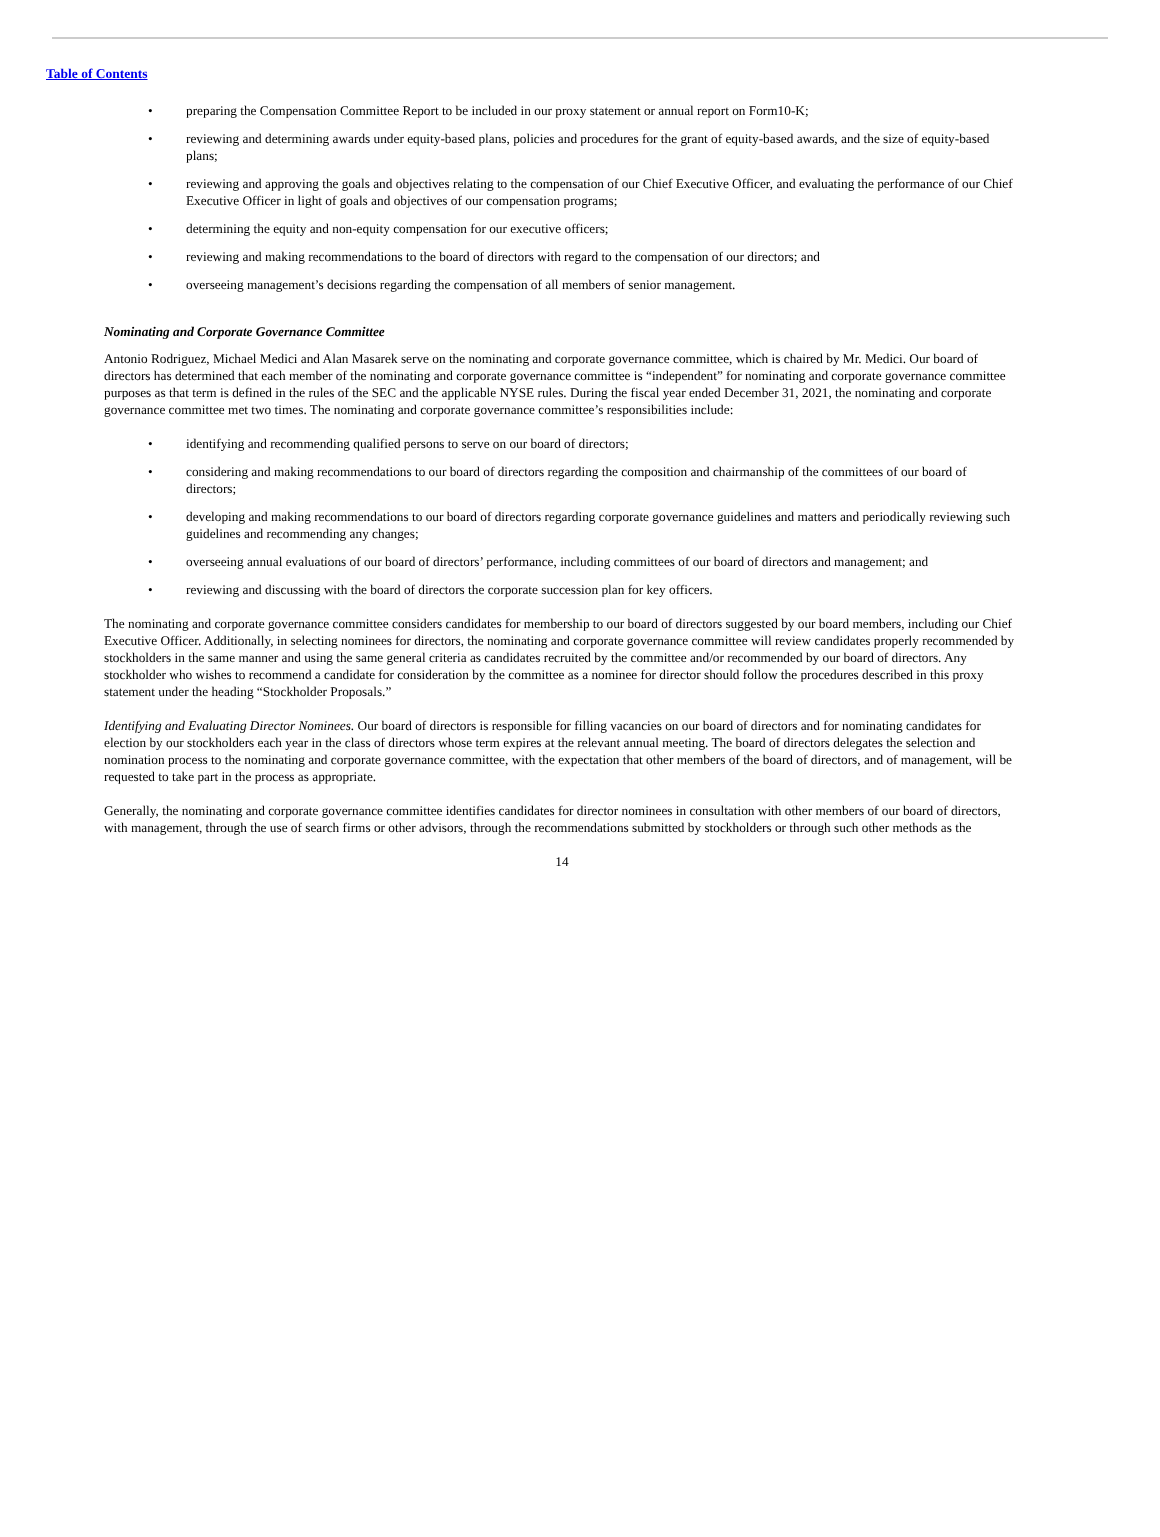Table of Contents
• preparing the Compensation Committee Report to be included in our proxy statement or annual report on Form10-K;
• reviewing and determining awards under equity-based plans, policies and procedures for the grant of equity-based awards, and the size of equity-based plans;
• reviewing and approving the goals and objectives relating to the compensation of our Chief Executive Officer, and evaluating the performance of our Chief Executive Officer in light of goals and objectives of our compensation programs;
• determining the equity and non-equity compensation for our executive officers;
• reviewing and making recommendations to the board of directors with regard to the compensation of our directors; and
• overseeing management’s decisions regarding the compensation of all members of senior management.
Nominating and Corporate Governance Committee
Antonio Rodriguez, Michael Medici and Alan Masarek serve on the nominating and corporate governance committee, which is chaired by Mr. Medici. Our board of directors has determined that each member of the nominating and corporate governance committee is “independent” for nominating and corporate governance committee purposes as that term is defined in the rules of the SEC and the applicable NYSE rules. During the fiscal year ended December 31, 2021, the nominating and corporate governance committee met two times. The nominating and corporate governance committee’s responsibilities include:
• identifying and recommending qualified persons to serve on our board of directors;
• considering and making recommendations to our board of directors regarding the composition and chairmanship of the committees of our board of directors;
• developing and making recommendations to our board of directors regarding corporate governance guidelines and matters and periodically reviewing such guidelines and recommending any changes;
• overseeing annual evaluations of our board of directors’ performance, including committees of our board of directors and management; and
• reviewing and discussing with the board of directors the corporate succession plan for key officers.
The nominating and corporate governance committee considers candidates for membership to our board of directors suggested by our board members, including our Chief Executive Officer. Additionally, in selecting nominees for directors, the nominating and corporate governance committee will review candidates properly recommended by stockholders in the same manner and using the same general criteria as candidates recruited by the committee and/or recommended by our board of directors. Any stockholder who wishes to recommend a candidate for consideration by the committee as a nominee for director should follow the procedures described in this proxy statement under the heading “Stockholder Proposals.”
Identifying and Evaluating Director Nominees. Our board of directors is responsible for filling vacancies on our board of directors and for nominating candidates for election by our stockholders each year in the class of directors whose term expires at the relevant annual meeting. The board of directors delegates the selection and nomination process to the nominating and corporate governance committee, with the expectation that other members of the board of directors, and of management, will be requested to take part in the process as appropriate.
Generally, the nominating and corporate governance committee identifies candidates for director nominees in consultation with other members of our board of directors, with management, through the use of search firms or other advisors, through the recommendations submitted by stockholders or through such other methods as the
14